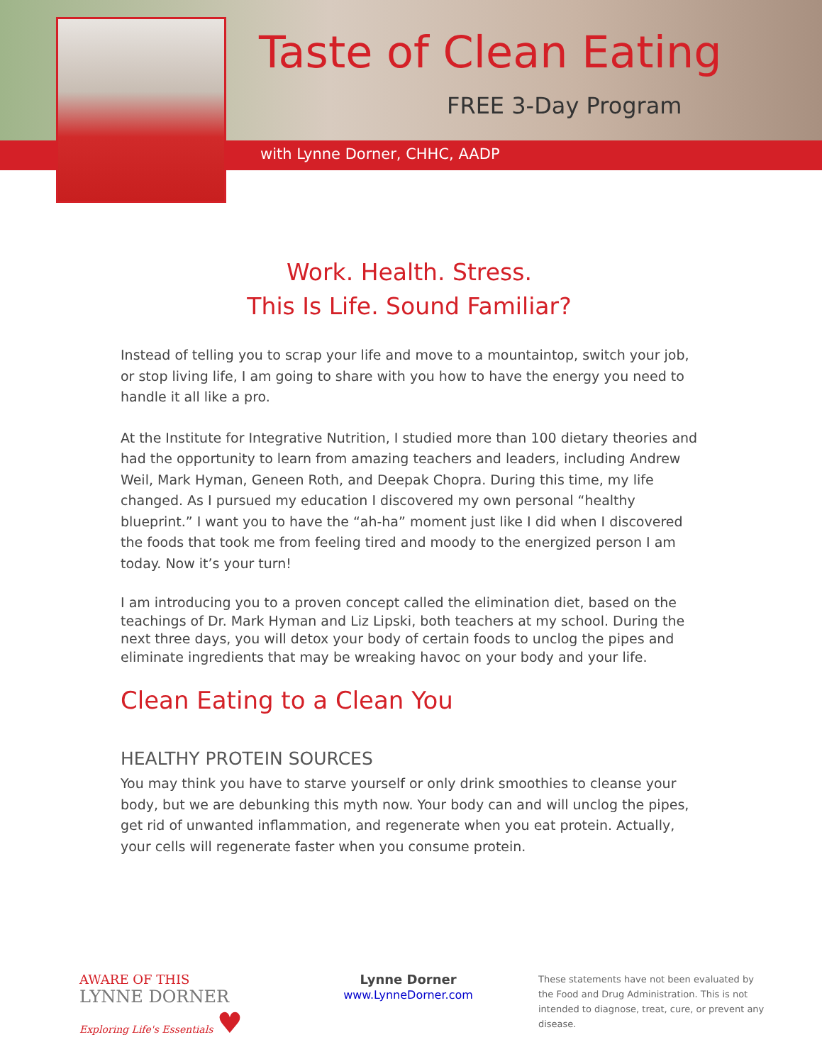Taste of Clean Eating
FREE 3-Day Program
with Lynne Dorner, CHHC, AADP
Work. Health. Stress.
This Is Life. Sound Familiar?
Instead of telling you to scrap your life and move to a mountaintop, switch your job, or stop living life, I am going to share with you how to have the energy you need to handle it all like a pro.
At the Institute for Integrative Nutrition, I studied more than 100 dietary theories and had the opportunity to learn from amazing teachers and leaders, including Andrew Weil, Mark Hyman, Geneen Roth, and Deepak Chopra. During this time, my life changed. As I pursued my education I discovered my own personal “healthy blueprint.” I want you to have the “ah-ha” moment just like I did when I discovered the foods that took me from feeling tired and moody to the energized person I am today. Now it’s your turn!
I am introducing you to a proven concept called the elimination diet, based on the teachings of Dr. Mark Hyman and Liz Lipski, both teachers at my school. During the next three days, you will detox your body of certain foods to unclog the pipes and eliminate ingredients that may be wreaking havoc on your body and your life.
Clean Eating to a Clean You
HEALTHY PROTEIN SOURCES
You may think you have to starve yourself or only drink smoothies to cleanse your body, but we are debunking this myth now. Your body can and will unclog the pipes, get rid of unwanted inflammation, and regenerate when you eat protein. Actually, your cells will regenerate faster when you consume protein.
AWARE OF THIS
LYNNE DORNER
Exploring Life's Essentials ♥
Lynne Dorner
www.LynneDorner.com
These statements have not been evaluated by the Food and Drug Administration. This is not intended to diagnose, treat, cure, or prevent any disease.